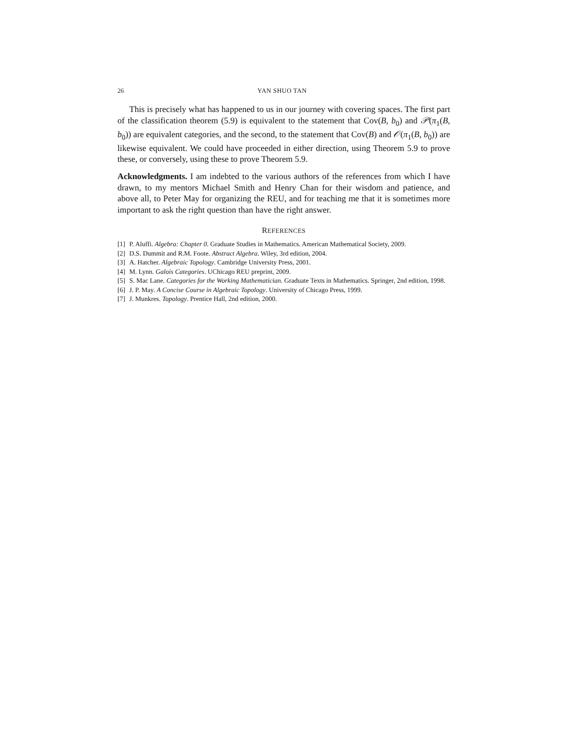26 YAN SHUO TAN
This is precisely what has happened to us in our journey with covering spaces. The first part of the classification theorem (5.9) is equivalent to the statement that Cov(B, b<sub>0</sub>) and 𝒫(π<sub>1</sub>(B, b<sub>0</sub>)) are equivalent categories, and the second, to the statement that Cov(B) and 𝒪(π<sub>1</sub>(B, b<sub>0</sub>)) are likewise equivalent. We could have proceeded in either direction, using Theorem 5.9 to prove these, or conversely, using these to prove Theorem 5.9.
Acknowledgments. I am indebted to the various authors of the references from which I have drawn, to my mentors Michael Smith and Henry Chan for their wisdom and patience, and above all, to Peter May for organizing the REU, and for teaching me that it is sometimes more important to ask the right question than have the right answer.
REFERENCES
[1] P. Aluffi. Algebra: Chapter 0. Graduate Studies in Mathematics. American Mathematical Society, 2009.
[2] D.S. Dummit and R.M. Foote. Abstract Algebra. Wiley, 3rd edition, 2004.
[3] A. Hatcher. Algebraic Topology. Cambridge University Press, 2001.
[4] M. Lynn. Galois Categories. UChicago REU preprint, 2009.
[5] S. Mac Lane. Categories for the Working Mathematician. Graduate Texts in Mathematics. Springer, 2nd edition, 1998.
[6] J. P. May. A Concise Course in Algebraic Topology. University of Chicago Press, 1999.
[7] J. Munkres. Topology. Prentice Hall, 2nd edition, 2000.